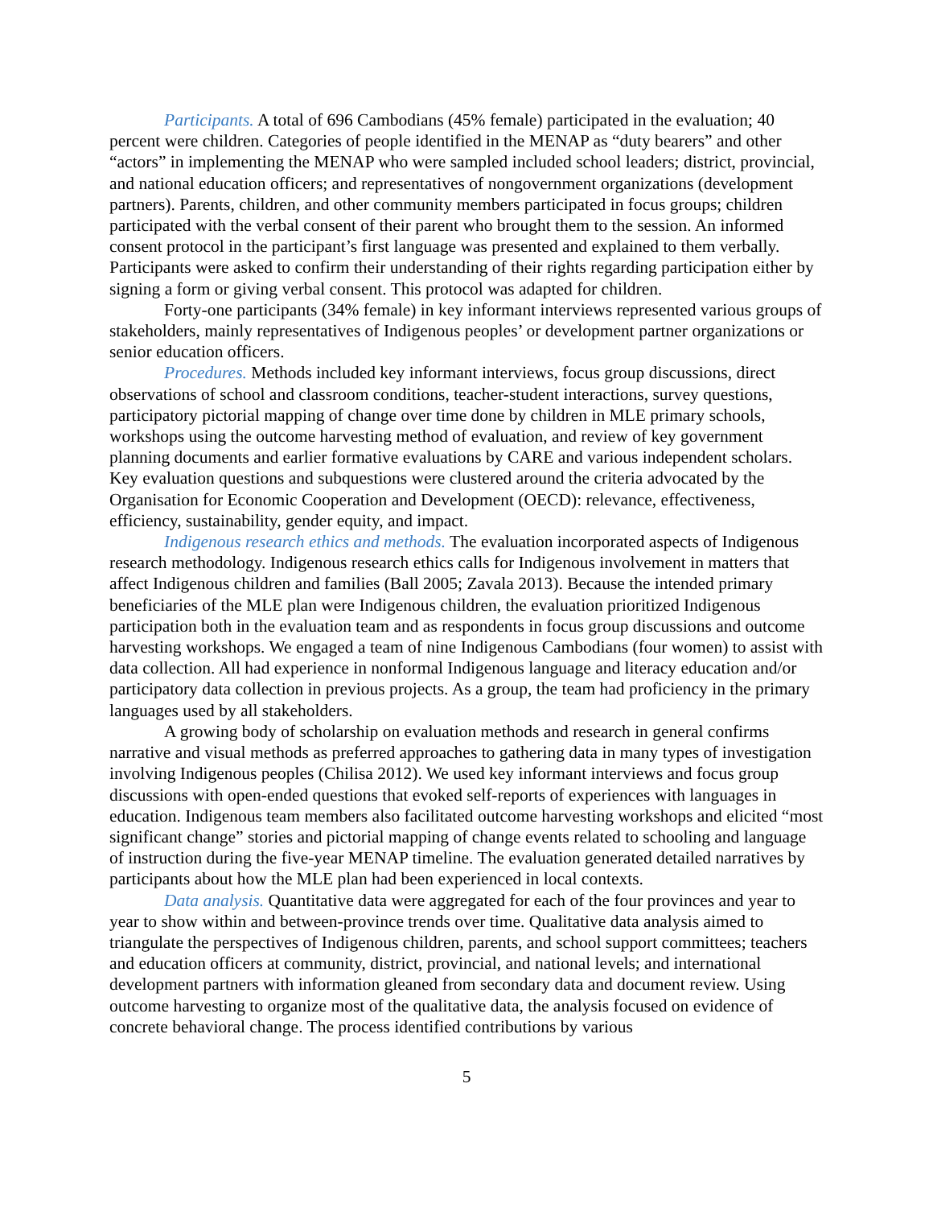Participants. A total of 696 Cambodians (45% female) participated in the evaluation; 40 percent were children. Categories of people identified in the MENAP as “duty bearers” and other “actors” in implementing the MENAP who were sampled included school leaders; district, provincial, and national education officers; and representatives of nongovernment organizations (development partners). Parents, children, and other community members participated in focus groups; children participated with the verbal consent of their parent who brought them to the session. An informed consent protocol in the participant’s first language was presented and explained to them verbally. Participants were asked to confirm their understanding of their rights regarding participation either by signing a form or giving verbal consent. This protocol was adapted for children.
Forty-one participants (34% female) in key informant interviews represented various groups of stakeholders, mainly representatives of Indigenous peoples’ or development partner organizations or senior education officers.
Procedures. Methods included key informant interviews, focus group discussions, direct observations of school and classroom conditions, teacher-student interactions, survey questions, participatory pictorial mapping of change over time done by children in MLE primary schools, workshops using the outcome harvesting method of evaluation, and review of key government planning documents and earlier formative evaluations by CARE and various independent scholars. Key evaluation questions and subquestions were clustered around the criteria advocated by the Organisation for Economic Cooperation and Development (OECD): relevance, effectiveness, efficiency, sustainability, gender equity, and impact.
Indigenous research ethics and methods. The evaluation incorporated aspects of Indigenous research methodology. Indigenous research ethics calls for Indigenous involvement in matters that affect Indigenous children and families (Ball 2005; Zavala 2013). Because the intended primary beneficiaries of the MLE plan were Indigenous children, the evaluation prioritized Indigenous participation both in the evaluation team and as respondents in focus group discussions and outcome harvesting workshops. We engaged a team of nine Indigenous Cambodians (four women) to assist with data collection. All had experience in nonformal Indigenous language and literacy education and/or participatory data collection in previous projects. As a group, the team had proficiency in the primary languages used by all stakeholders.
A growing body of scholarship on evaluation methods and research in general confirms narrative and visual methods as preferred approaches to gathering data in many types of investigation involving Indigenous peoples (Chilisa 2012). We used key informant interviews and focus group discussions with open-ended questions that evoked self-reports of experiences with languages in education. Indigenous team members also facilitated outcome harvesting workshops and elicited “most significant change” stories and pictorial mapping of change events related to schooling and language of instruction during the five-year MENAP timeline. The evaluation generated detailed narratives by participants about how the MLE plan had been experienced in local contexts.
Data analysis. Quantitative data were aggregated for each of the four provinces and year to year to show within and between-province trends over time. Qualitative data analysis aimed to triangulate the perspectives of Indigenous children, parents, and school support committees; teachers and education officers at community, district, provincial, and national levels; and international development partners with information gleaned from secondary data and document review. Using outcome harvesting to organize most of the qualitative data, the analysis focused on evidence of concrete behavioral change. The process identified contributions by various
5